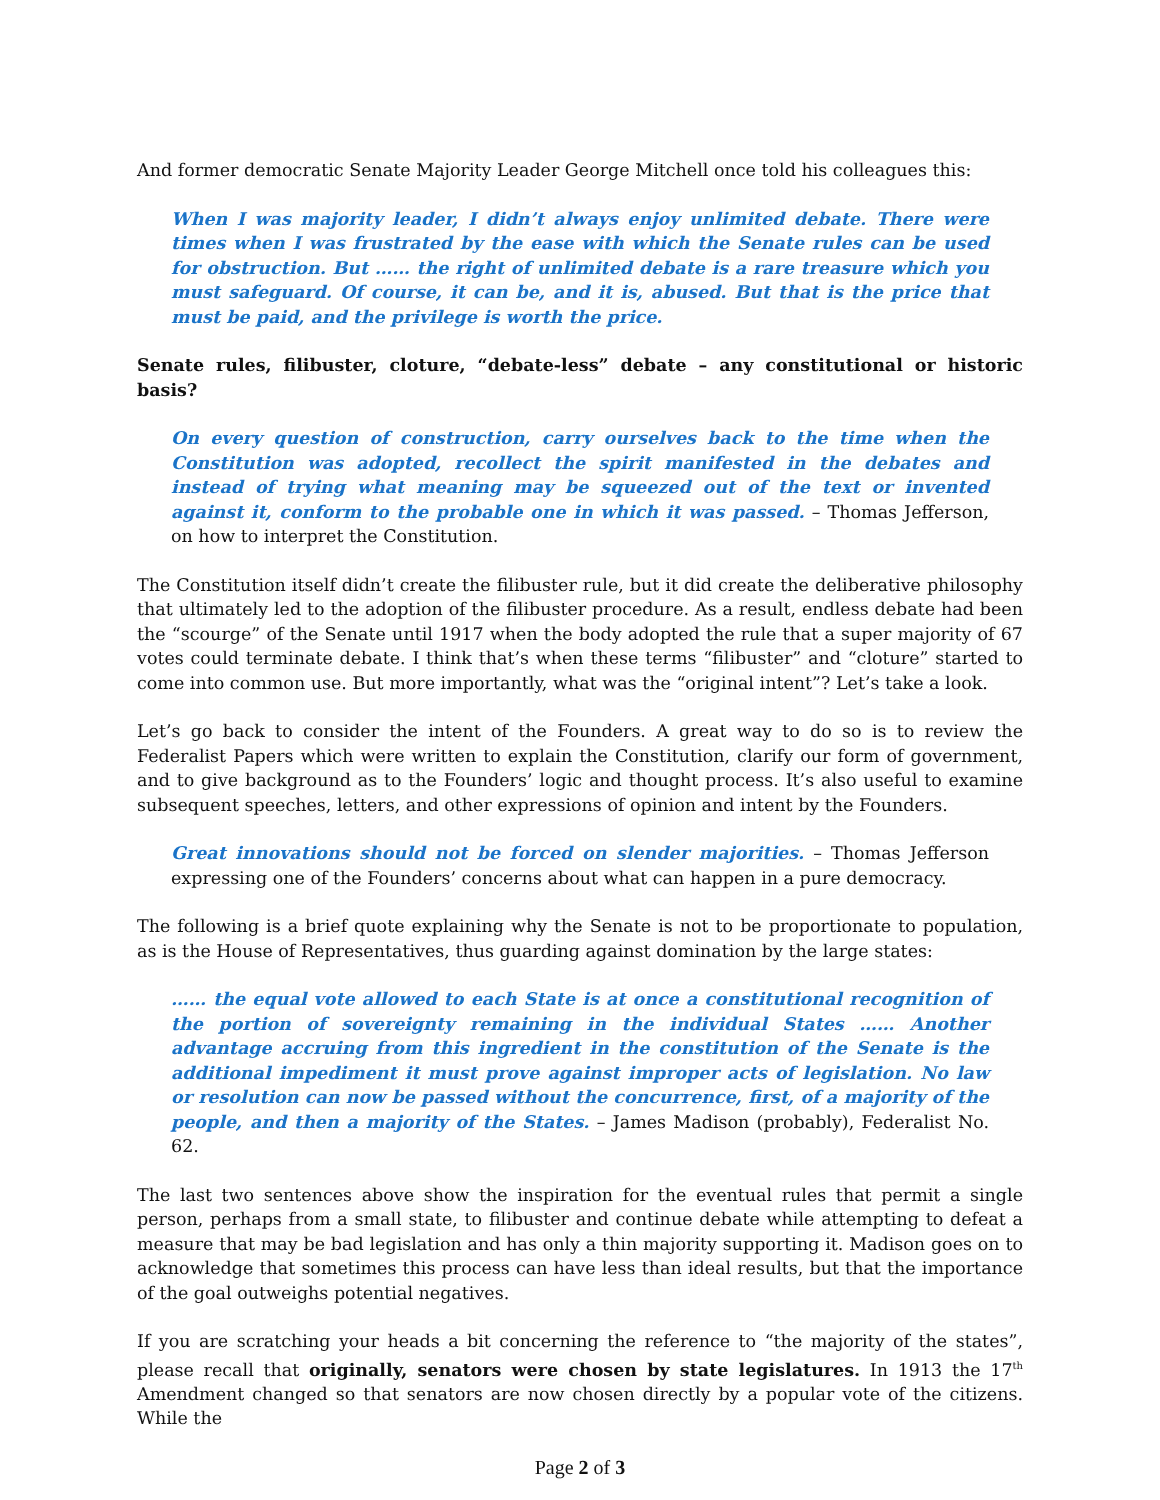And former democratic Senate Majority Leader George Mitchell once told his colleagues this:
When I was majority leader, I didn’t always enjoy unlimited debate. There were times when I was frustrated by the ease with which the Senate rules can be used for obstruction. But …… the right of unlimited debate is a rare treasure which you must safeguard. Of course, it can be, and it is, abused. But that is the price that must be paid, and the privilege is worth the price.
Senate rules, filibuster, cloture, “debate-less” debate – any constitutional or historic basis?
On every question of construction, carry ourselves back to the time when the Constitution was adopted, recollect the spirit manifested in the debates and instead of trying what meaning may be squeezed out of the text or invented against it, conform to the probable one in which it was passed. – Thomas Jefferson, on how to interpret the Constitution.
The Constitution itself didn’t create the filibuster rule, but it did create the deliberative philosophy that ultimately led to the adoption of the filibuster procedure. As a result, endless debate had been the “scourge” of the Senate until 1917 when the body adopted the rule that a super majority of 67 votes could terminate debate. I think that’s when these terms “filibuster” and “cloture” started to come into common use. But more importantly, what was the “original intent”? Let’s take a look.
Let’s go back to consider the intent of the Founders. A great way to do so is to review the Federalist Papers which were written to explain the Constitution, clarify our form of government, and to give background as to the Founders’ logic and thought process. It’s also useful to examine subsequent speeches, letters, and other expressions of opinion and intent by the Founders.
Great innovations should not be forced on slender majorities. – Thomas Jefferson expressing one of the Founders’ concerns about what can happen in a pure democracy.
The following is a brief quote explaining why the Senate is not to be proportionate to population, as is the House of Representatives, thus guarding against domination by the large states:
…… the equal vote allowed to each State is at once a constitutional recognition of the portion of sovereignty remaining in the individual States …… Another advantage accruing from this ingredient in the constitution of the Senate is the additional impediment it must prove against improper acts of legislation. No law or resolution can now be passed without the concurrence, first, of a majority of the people, and then a majority of the States. – James Madison (probably), Federalist No. 62.
The last two sentences above show the inspiration for the eventual rules that permit a single person, perhaps from a small state, to filibuster and continue debate while attempting to defeat a measure that may be bad legislation and has only a thin majority supporting it. Madison goes on to acknowledge that sometimes this process can have less than ideal results, but that the importance of the goal outweighs potential negatives.
If you are scratching your heads a bit concerning the reference to “the majority of the states”, please recall that originally, senators were chosen by state legislatures. In 1913 the 17<sup>th</sup> Amendment changed so that senators are now chosen directly by a popular vote of the citizens. While the
Page 2 of 3